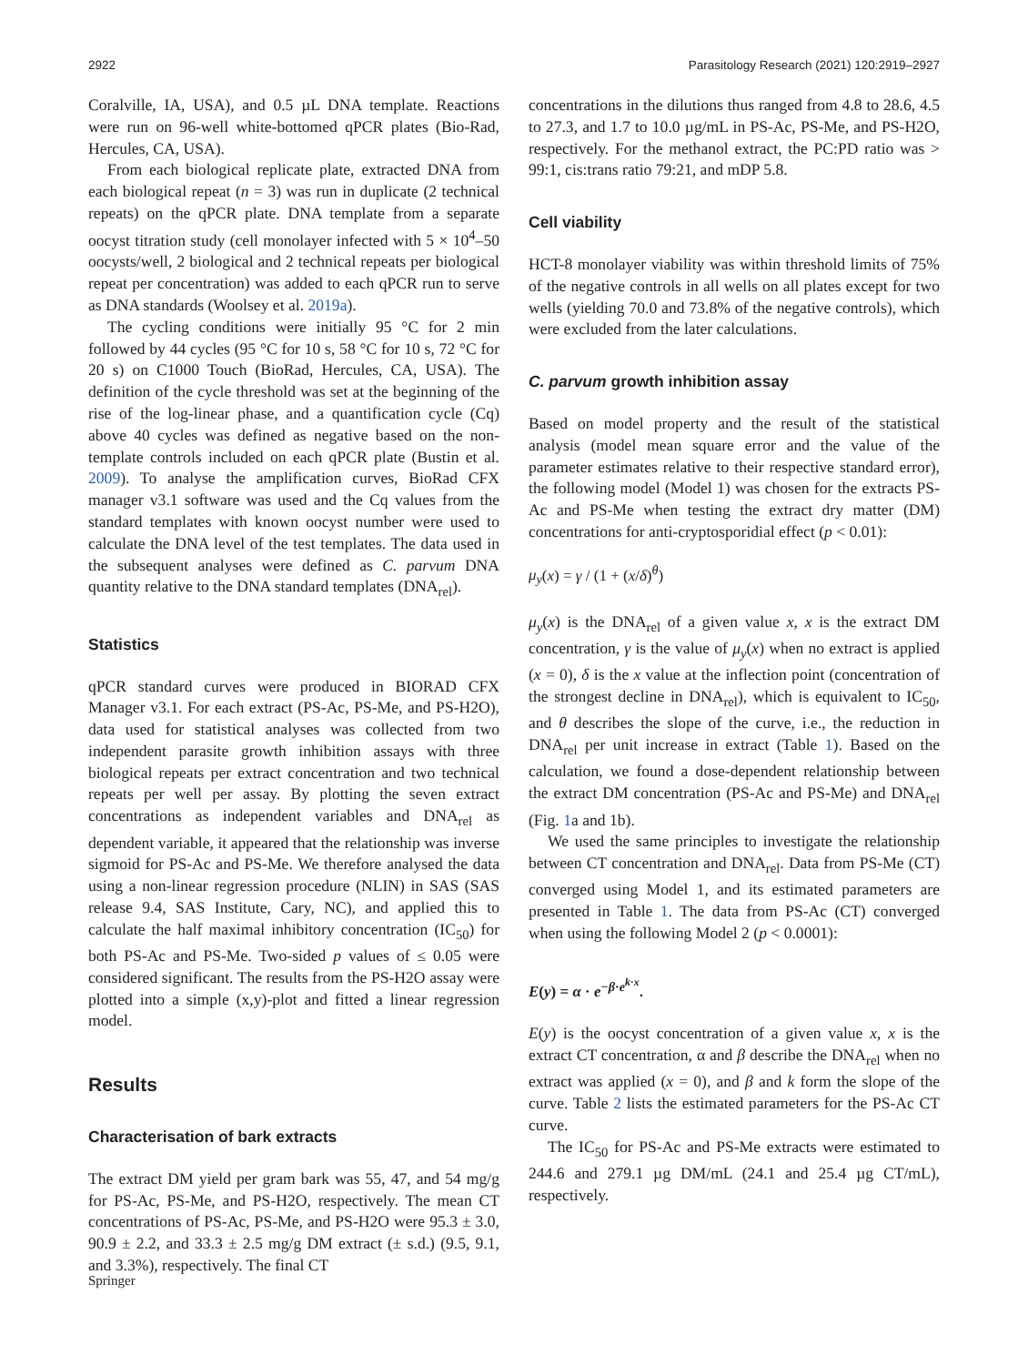2922 Parasitology Research (2021) 120:2919–2927
Coralville, IA, USA), and 0.5 µL DNA template. Reactions were run on 96-well white-bottomed qPCR plates (Bio-Rad, Hercules, CA, USA).
From each biological replicate plate, extracted DNA from each biological repeat (n = 3) was run in duplicate (2 technical repeats) on the qPCR plate. DNA template from a separate oocyst titration study (cell monolayer infected with 5 × 10<sup>4</sup>–50 oocysts/well, 2 biological and 2 technical repeats per biological repeat per concentration) was added to each qPCR run to serve as DNA standards (Woolsey et al. 2019a).
The cycling conditions were initially 95 °C for 2 min followed by 44 cycles (95 °C for 10 s, 58 °C for 10 s, 72 °C for 20 s) on C1000 Touch (BioRad, Hercules, CA, USA). The definition of the cycle threshold was set at the beginning of the rise of the log-linear phase, and a quantification cycle (Cq) above 40 cycles was defined as negative based on the non-template controls included on each qPCR plate (Bustin et al. 2009). To analyse the amplification curves, BioRad CFX manager v3.1 software was used and the Cq values from the standard templates with known oocyst number were used to calculate the DNA level of the test templates. The data used in the subsequent analyses were defined as C. parvum DNA quantity relative to the DNA standard templates (DNA<sub>rel</sub>).
Statistics
qPCR standard curves were produced in BIORAD CFX Manager v3.1. For each extract (PS-Ac, PS-Me, and PS-H2O), data used for statistical analyses was collected from two independent parasite growth inhibition assays with three biological repeats per extract concentration and two technical repeats per well per assay. By plotting the seven extract concentrations as independent variables and DNA<sub>rel</sub> as dependent variable, it appeared that the relationship was inverse sigmoid for PS-Ac and PS-Me. We therefore analysed the data using a non-linear regression procedure (NLIN) in SAS (SAS release 9.4, SAS Institute, Cary, NC), and applied this to calculate the half maximal inhibitory concentration (IC<sub>50</sub>) for both PS-Ac and PS-Me. Two-sided p values of ≤ 0.05 were considered significant. The results from the PS-H2O assay were plotted into a simple (x,y)-plot and fitted a linear regression model.
Results
Characterisation of bark extracts
The extract DM yield per gram bark was 55, 47, and 54 mg/g for PS-Ac, PS-Me, and PS-H2O, respectively. The mean CT concentrations of PS-Ac, PS-Me, and PS-H2O were 95.3 ± 3.0, 90.9 ± 2.2, and 33.3 ± 2.5 mg/g DM extract (± s.d.) (9.5, 9.1, and 3.3%), respectively. The final CT
concentrations in the dilutions thus ranged from 4.8 to 28.6, 4.5 to 27.3, and 1.7 to 10.0 µg/mL in PS-Ac, PS-Me, and PS-H2O, respectively. For the methanol extract, the PC:PD ratio was > 99:1, cis:trans ratio 79:21, and mDP 5.8.
Cell viability
HCT-8 monolayer viability was within threshold limits of 75% of the negative controls in all wells on all plates except for two wells (yielding 70.0 and 73.8% of the negative controls), which were excluded from the later calculations.
C. parvum growth inhibition assay
Based on model property and the result of the statistical analysis (model mean square error and the value of the parameter estimates relative to their respective standard error), the following model (Model 1) was chosen for the extracts PS-Ac and PS-Me when testing the extract dry matter (DM) concentrations for anti-cryptosporidial effect (p < 0.01):
μ<sub>y</sub>(x) = γ / (1 + (x/δ)<sup>θ</sup>)
μ<sub>y</sub>(x) is the DNA<sub>rel</sub> of a given value x, x is the extract DM concentration, γ is the value of μ<sub>y</sub>(x) when no extract is applied (x = 0), δ is the x value at the inflection point (concentration of the strongest decline in DNA<sub>rel</sub>), which is equivalent to IC<sub>50</sub>, and θ describes the slope of the curve, i.e., the reduction in DNA<sub>rel</sub> per unit increase in extract (Table 1). Based on the calculation, we found a dose-dependent relationship between the extract DM concentration (PS-Ac and PS-Me) and DNA<sub>rel</sub> (Fig. 1a and 1b).
We used the same principles to investigate the relationship between CT concentration and DNA<sub>rel</sub>. Data from PS-Me (CT) converged using Model 1, and its estimated parameters are presented in Table 1. The data from PS-Ac (CT) converged when using the following Model 2 (p < 0.0001):
E(y) = α · e<sup>−β·e<sup>k·x</sup></sup>.
E(y) is the oocyst concentration of a given value x, x is the extract CT concentration, α and β describe the DNA<sub>rel</sub> when no extract was applied (x = 0), and β and k form the slope of the curve. Table 2 lists the estimated parameters for the PS-Ac CT curve.
The IC<sub>50</sub> for PS-Ac and PS-Me extracts were estimated to 244.6 and 279.1 µg DM/mL (24.1 and 25.4 µg CT/mL), respectively.
Springer